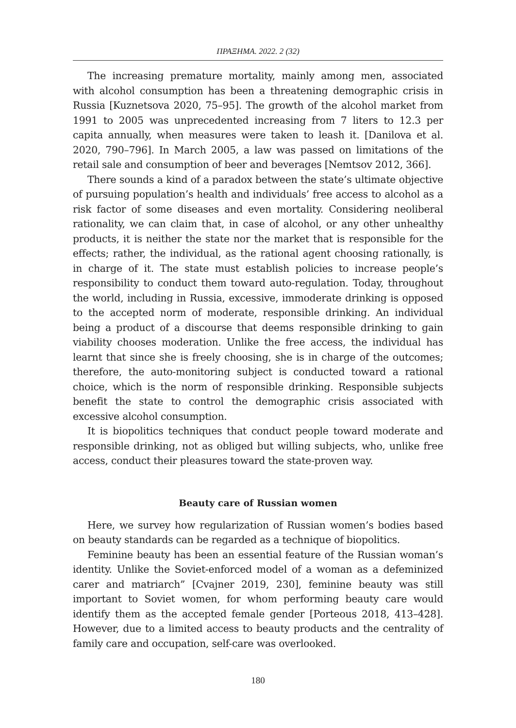ΠΡΑΞΗΜΑ. 2022. 2 (32)
The increasing premature mortality, mainly among men, associated with alcohol consumption has been a threatening demographic crisis in Russia [Kuznetsova 2020, 75–95]. The growth of the alcohol market from 1991 to 2005 was unprecedented increasing from 7 liters to 12.3 per capita annually, when measures were taken to leash it. [Danilova et al. 2020, 790–796]. In March 2005, a law was passed on limitations of the retail sale and consumption of beer and beverages [Nemtsov 2012, 366].
There sounds a kind of a paradox between the state’s ultimate objective of pursuing population’s health and individuals’ free access to alcohol as a risk factor of some diseases and even mortality. Considering neoliberal rationality, we can claim that, in case of alcohol, or any other unhealthy products, it is neither the state nor the market that is responsible for the effects; rather, the individual, as the rational agent choosing rationally, is in charge of it. The state must establish policies to increase people’s responsibility to conduct them toward auto-regulation. Today, throughout the world, including in Russia, excessive, immoderate drinking is opposed to the accepted norm of moderate, responsible drinking. An individual being a product of a discourse that deems responsible drinking to gain viability chooses moderation. Unlike the free access, the individual has learnt that since she is freely choosing, she is in charge of the outcomes; therefore, the auto-monitoring subject is conducted toward a rational choice, which is the norm of responsible drinking. Responsible subjects benefit the state to control the demographic crisis associated with excessive alcohol consumption.
It is biopolitics techniques that conduct people toward moderate and responsible drinking, not as obliged but willing subjects, who, unlike free access, conduct their pleasures toward the state-proven way.
Beauty care of Russian women
Here, we survey how regularization of Russian women’s bodies based on beauty standards can be regarded as a technique of biopolitics.
Feminine beauty has been an essential feature of the Russian woman’s identity. Unlike the Soviet-enforced model of a woman as a defeminized carer and matriarch” [Cvajner 2019, 230], feminine beauty was still important to Soviet women, for whom performing beauty care would identify them as the accepted female gender [Porteous 2018, 413–428]. However, due to a limited access to beauty products and the centrality of family care and occupation, self-care was overlooked.
180